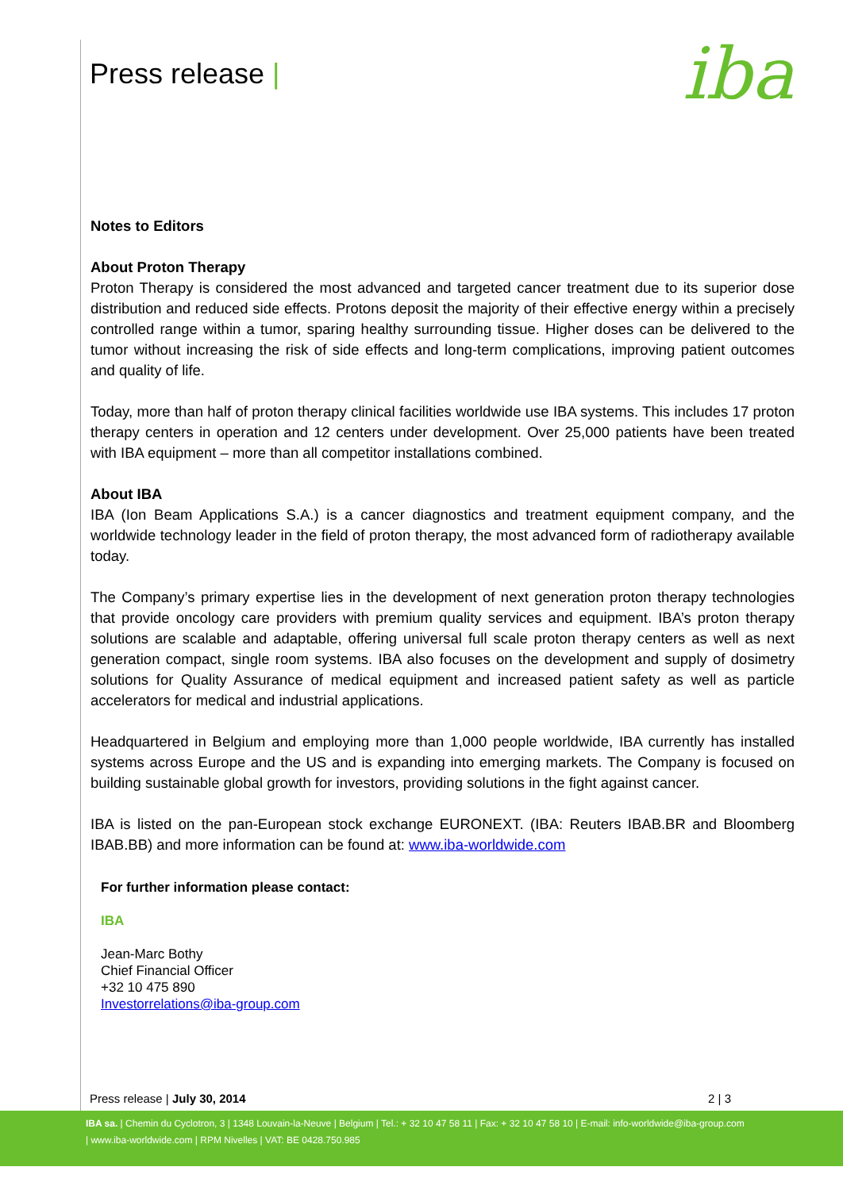Press release | iba
Notes to Editors
About Proton Therapy
Proton Therapy is considered the most advanced and targeted cancer treatment due to its superior dose distribution and reduced side effects. Protons deposit the majority of their effective energy within a precisely controlled range within a tumor, sparing healthy surrounding tissue. Higher doses can be delivered to the tumor without increasing the risk of side effects and long-term complications, improving patient outcomes and quality of life.
Today, more than half of proton therapy clinical facilities worldwide use IBA systems. This includes 17 proton therapy centers in operation and 12 centers under development. Over 25,000 patients have been treated with IBA equipment – more than all competitor installations combined.
About IBA
IBA (Ion Beam Applications S.A.) is a cancer diagnostics and treatment equipment company, and the worldwide technology leader in the field of proton therapy, the most advanced form of radiotherapy available today.
The Company’s primary expertise lies in the development of next generation proton therapy technologies that provide oncology care providers with premium quality services and equipment. IBA’s proton therapy solutions are scalable and adaptable, offering universal full scale proton therapy centers as well as next generation compact, single room systems. IBA also focuses on the development and supply of dosimetry solutions for Quality Assurance of medical equipment and increased patient safety as well as particle accelerators for medical and industrial applications.
Headquartered in Belgium and employing more than 1,000 people worldwide, IBA currently has installed systems across Europe and the US and is expanding into emerging markets. The Company is focused on building sustainable global growth for investors, providing solutions in the fight against cancer.
IBA is listed on the pan-European stock exchange EURONEXT. (IBA: Reuters IBAB.BR and Bloomberg IBAB.BB) and more information can be found at: www.iba-worldwide.com
For further information please contact:
IBA
Jean-Marc Bothy
Chief Financial Officer
+32 10 475 890
Investorrelations@iba-group.com
Press release | July 30, 2014 2 | 3
IBA sa. | Chemin du Cyclotron, 3 | 1348 Louvain-la-Neuve | Belgium | Tel.: + 32 10 47 58 11 | Fax: + 32 10 47 58 10 | E-mail: info-worldwide@iba-group.com
| www.iba-worldwide.com | RPM Nivelles | VAT: BE 0428.750.985